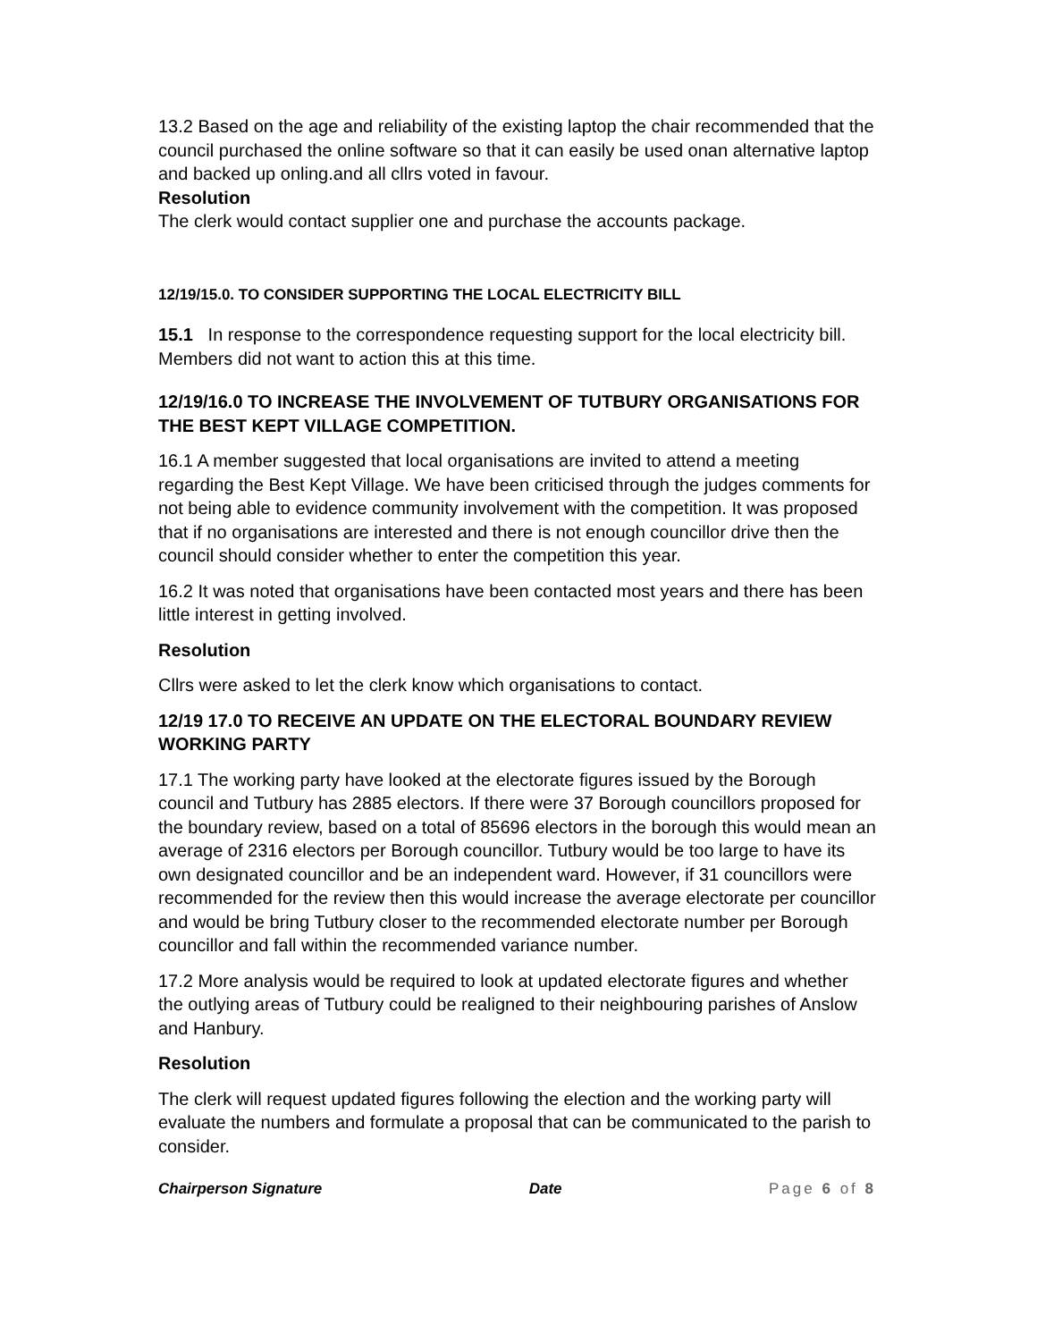13.2 Based on the age and reliability of the existing laptop the chair recommended that the council purchased the online software so that it can easily be used onan alternative laptop and backed up onling.and all cllrs voted in favour.
Resolution
The clerk would contact supplier one and purchase the accounts package.
12/19/15.0. TO CONSIDER SUPPORTING THE LOCAL ELECTRICITY BILL
15.1 In response to the correspondence requesting support for the local electricity bill. Members did not want to action this at this time.
12/19/16.0 TO INCREASE THE INVOLVEMENT OF TUTBURY ORGANISATIONS FOR THE BEST KEPT VILLAGE COMPETITION.
16.1 A member suggested that local organisations are invited to attend a meeting regarding the Best Kept Village. We have been criticised through the judges comments for not being able to evidence community involvement with the competition. It was proposed that if no organisations are interested and there is not enough councillor drive then the council should consider whether to enter the competition this year.
16.2 It was noted that organisations have been contacted most years and there has been little interest in getting involved.
Resolution
Cllrs were asked to let the clerk know which organisations to contact.
12/19 17.0 TO RECEIVE AN UPDATE ON THE ELECTORAL BOUNDARY REVIEW WORKING PARTY
17.1 The working party have looked at the electorate figures issued by the Borough council and Tutbury has 2885 electors. If there were 37 Borough councillors proposed for the boundary review, based on a total of 85696 electors in the borough this would mean an average of 2316 electors per Borough councillor. Tutbury would be too large to have its own designated councillor and be an independent ward. However, if 31 councillors were recommended for the review then this would increase the average electorate per councillor and would be bring Tutbury closer to the recommended electorate number per Borough councillor and fall within the recommended variance number.
17.2 More analysis would be required to look at updated electorate figures and whether the outlying areas of Tutbury could be realigned to their neighbouring parishes of Anslow and Hanbury.
Resolution
The clerk will request updated figures following the election and the working party will evaluate the numbers and formulate a proposal that can be communicated to the parish to consider.
Chairperson Signature Date Page 6 of 8